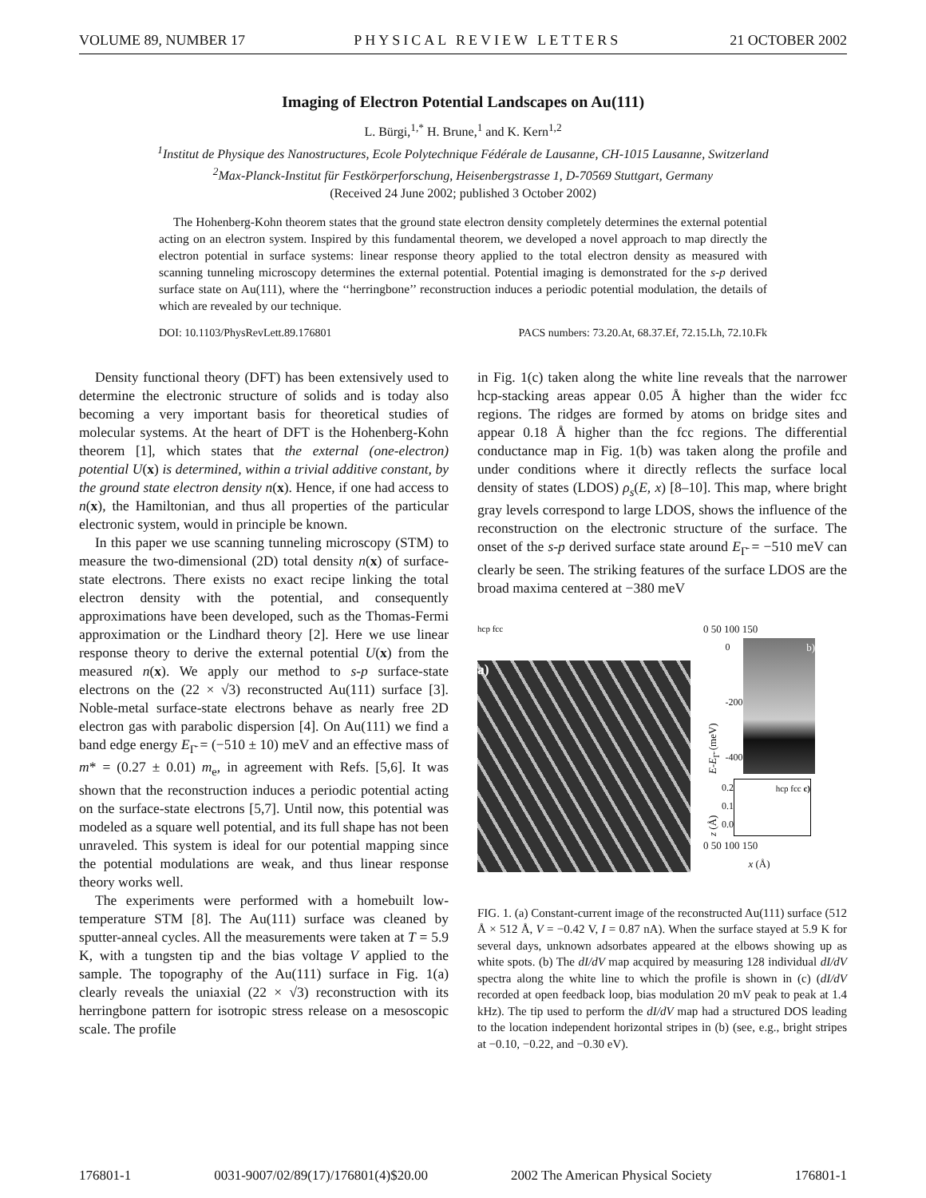VOLUME 89, NUMBER 17 PHYSICAL REVIEW LETTERS 21 OCTOBER 2002
Imaging of Electron Potential Landscapes on Au(111)
L. Bürgi,<sup>1,*</sup> H. Brune,<sup>1</sup> and K. Kern<sup>1,2</sup>
<sup>1</sup> Institut de Physique des Nanostructures, Ecole Polytechnique Fédérale de Lausanne, CH-1015 Lausanne, Switzerland
<sup>2</sup> Max-Planck-Institut für Festkörperforschung, Heisenbergstrasse 1, D-70569 Stuttgart, Germany
(Received 24 June 2002; published 3 October 2002)
The Hohenberg-Kohn theorem states that the ground state electron density completely determines the external potential acting on an electron system. Inspired by this fundamental theorem, we developed a novel approach to map directly the electron potential in surface systems: linear response theory applied to the total electron density as measured with scanning tunneling microscopy determines the external potential. Potential imaging is demonstrated for the s-p derived surface state on Au(111), where the ‘‘herringbone’’ reconstruction induces a periodic potential modulation, the details of which are revealed by our technique.
DOI: 10.1103/PhysRevLett.89.176801 PACS numbers: 73.20.At, 68.37.Ef, 72.15.Lh, 72.10.Fk
Density functional theory (DFT) has been extensively used to determine the electronic structure of solids and is today also becoming a very important basis for theoretical studies of molecular systems. At the heart of DFT is the Hohenberg-Kohn theorem [1], which states that the external (one-electron) potential U(x) is determined, within a trivial additive constant, by the ground state electron density n(x). Hence, if one had access to n(x), the Hamiltonian, and thus all properties of the particular electronic system, would in principle be known.
In this paper we use scanning tunneling microscopy (STM) to measure the two-dimensional (2D) total density n(x) of surface-state electrons. There exists no exact recipe linking the total electron density with the potential, and consequently approximations have been developed, such as the Thomas-Fermi approximation or the Lindhard theory [2]. Here we use linear response theory to derive the external potential U(x) from the measured n(x). We apply our method to s-p surface-state electrons on the (22 × √3) reconstructed Au(111) surface [3]. Noble-metal surface-state electrons behave as nearly free 2D electron gas with parabolic dispersion [4]. On Au(111) we find a band edge energy E<sub>Γ̄</sub> = (−510 ± 10) meV and an effective mass of m* = (0.27 ± 0.01) m<sub>e</sub>, in agreement with Refs. [5,6]. It was shown that the reconstruction induces a periodic potential acting on the surface-state electrons [5,7]. Until now, this potential was modeled as a square well potential, and its full shape has not been unraveled. This system is ideal for our potential mapping since the potential modulations are weak, and thus linear response theory works well.
The experiments were performed with a homebuilt low-temperature STM [8]. The Au(111) surface was cleaned by sputter-anneal cycles. All the measurements were taken at T = 5.9 K, with a tungsten tip and the bias voltage V applied to the sample. The topography of the Au(111) surface in Fig. 1(a) clearly reveals the uniaxial (22 × √3) reconstruction with its herringbone pattern for isotropic stress release on a mesoscopic scale. The profile
in Fig. 1(c) taken along the white line reveals that the narrower hcp-stacking areas appear 0.05 Å higher than the wider fcc regions. The ridges are formed by atoms on bridge sites and appear 0.18 Å higher than the fcc regions. The differential conductance map in Fig. 1(b) was taken along the profile and under conditions where it directly reflects the surface local density of states (LDOS) ρ<sub>s</sub>(E, x) [8–10]. This map, where bright gray levels correspond to large LDOS, shows the influence of the reconstruction on the electronic structure of the surface. The onset of the s-p derived surface state around E<sub>Γ̄</sub> = −510 meV can clearly be seen. The striking features of the surface LDOS are the broad maxima centered at −380 meV
hcp fcc
a)
0 50 100 150
E-E<sub>Γ̄</sub> (meV)
0
-200
-400
b)
z (Å)
0.2
0.1
0.0
hcp fcc c)
0 50 100 150
x (Å)
FIG. 1. (a) Constant-current image of the reconstructed Au(111) surface (512 Å × 512 Å, V = −0.42 V, I = 0.87 nA). When the surface stayed at 5.9 K for several days, unknown adsorbates appeared at the elbows showing up as white spots. (b) The dI/dV map acquired by measuring 128 individual dI/dV spectra along the white line to which the profile is shown in (c) (dI/dV recorded at open feedback loop, bias modulation 20 mV peak to peak at 1.4 kHz). The tip used to perform the dI/dV map had a structured DOS leading to the location independent horizontal stripes in (b) (see, e.g., bright stripes at −0.10, −0.22, and −0.30 eV).
176801-1 0031-9007/02/89(17)/176801(4)$20.00 2002 The American Physical Society 176801-1